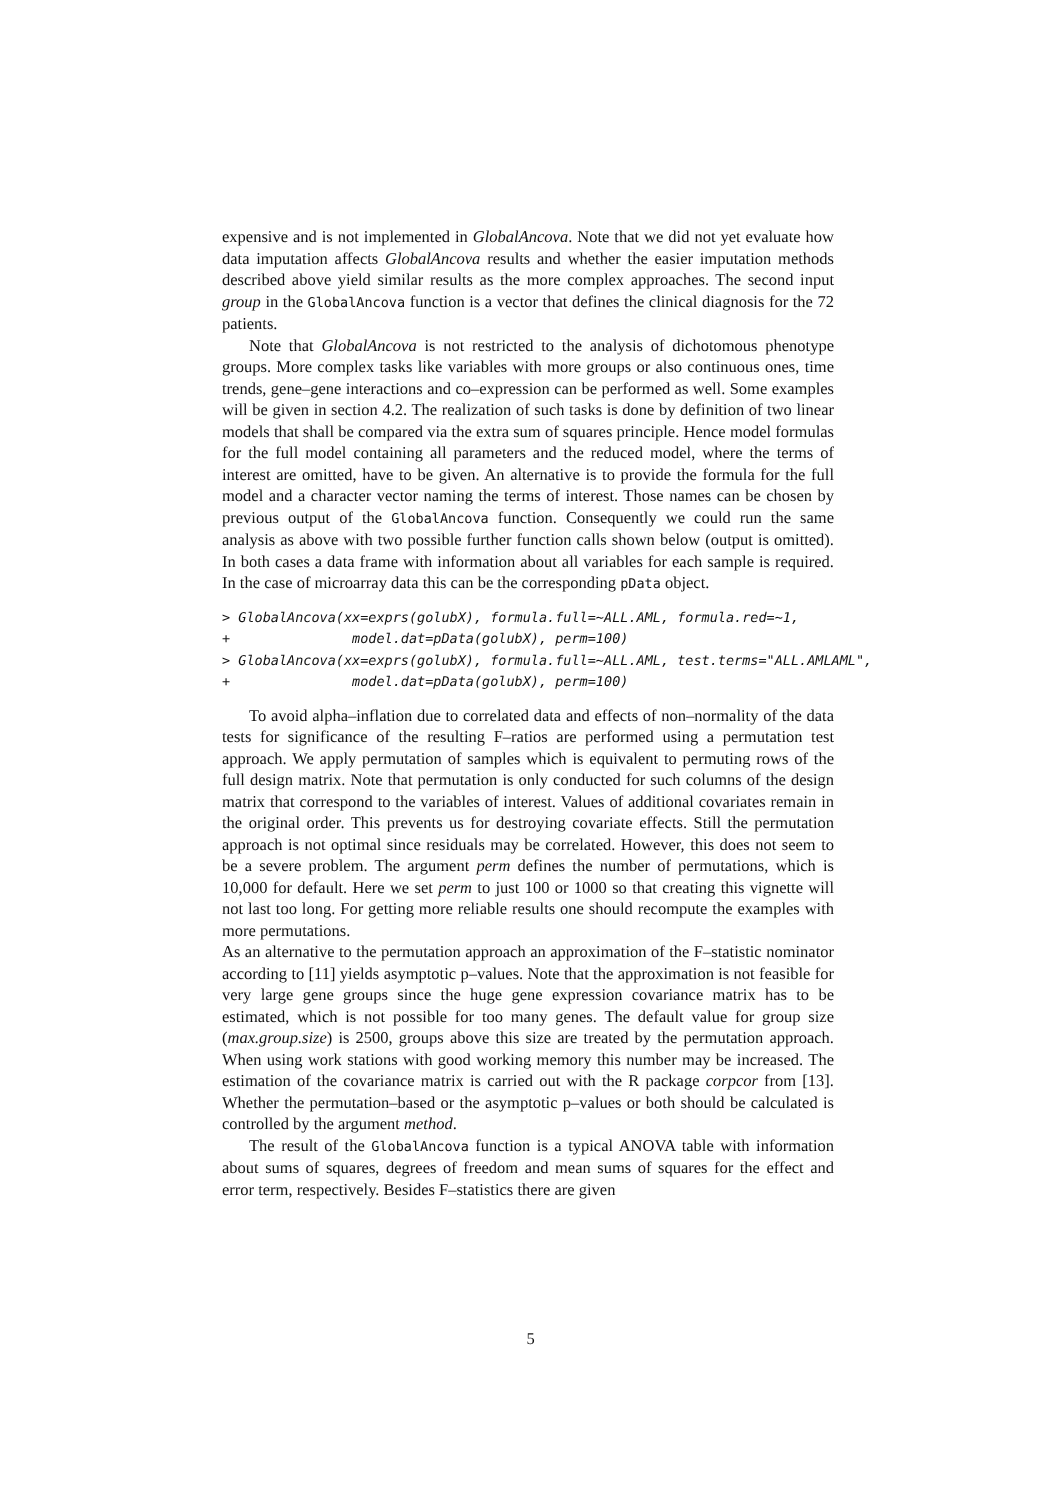expensive and is not implemented in GlobalAncova. Note that we did not yet evaluate how data imputation affects GlobalAncova results and whether the easier imputation methods described above yield similar results as the more complex approaches. The second input group in the GlobalAncova function is a vector that defines the clinical diagnosis for the 72 patients.
Note that GlobalAncova is not restricted to the analysis of dichotomous phenotype groups. More complex tasks like variables with more groups or also continuous ones, time trends, gene–gene interactions and co–expression can be performed as well. Some examples will be given in section 4.2. The realization of such tasks is done by definition of two linear models that shall be compared via the extra sum of squares principle. Hence model formulas for the full model containing all parameters and the reduced model, where the terms of interest are omitted, have to be given. An alternative is to provide the formula for the full model and a character vector naming the terms of interest. Those names can be chosen by previous output of the GlobalAncova function. Consequently we could run the same analysis as above with two possible further function calls shown below (output is omitted). In both cases a data frame with information about all variables for each sample is required. In the case of microarray data this can be the corresponding pData object.
> GlobalAncova(xx=exprs(golubX), formula.full=~ALL.AML, formula.red=~1,
+               model.dat=pData(golubX), perm=100)
> GlobalAncova(xx=exprs(golubX), formula.full=~ALL.AML, test.terms="ALL.AMLAML",
+               model.dat=pData(golubX), perm=100)
To avoid alpha–inflation due to correlated data and effects of non–normality of the data tests for significance of the resulting F–ratios are performed using a permutation test approach. We apply permutation of samples which is equivalent to permuting rows of the full design matrix. Note that permutation is only conducted for such columns of the design matrix that correspond to the variables of interest. Values of additional covariates remain in the original order. This prevents us for destroying covariate effects. Still the permutation approach is not optimal since residuals may be correlated. However, this does not seem to be a severe problem. The argument perm defines the number of permutations, which is 10,000 for default. Here we set perm to just 100 or 1000 so that creating this vignette will not last too long. For getting more reliable results one should recompute the examples with more permutations.
As an alternative to the permutation approach an approximation of the F–statistic nominator according to [11] yields asymptotic p–values. Note that the approximation is not feasible for very large gene groups since the huge gene expression covariance matrix has to be estimated, which is not possible for too many genes. The default value for group size (max.group.size) is 2500, groups above this size are treated by the permutation approach. When using work stations with good working memory this number may be increased. The estimation of the covariance matrix is carried out with the R package corpcor from [13]. Whether the permutation–based or the asymptotic p–values or both should be calculated is controlled by the argument method.
The result of the GlobalAncova function is a typical ANOVA table with information about sums of squares, degrees of freedom and mean sums of squares for the effect and error term, respectively. Besides F–statistics there are given
5